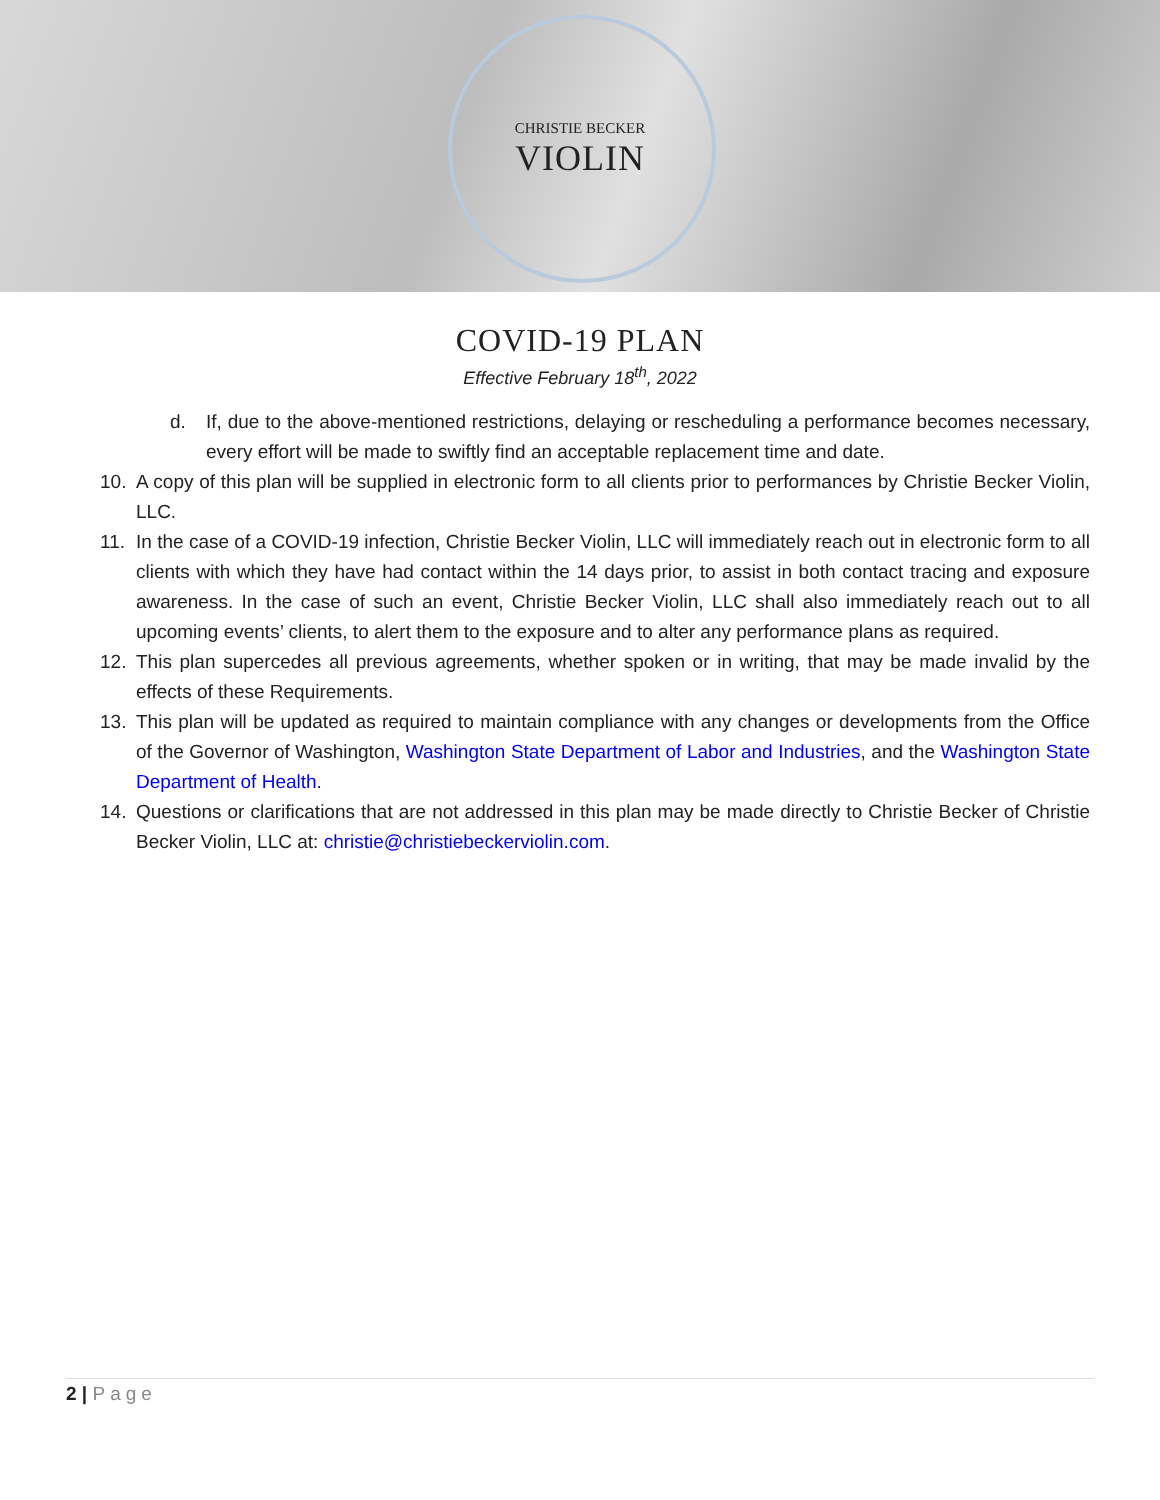CHRISTIE BECKER
VIOLIN
COVID-19 PLAN
Effective February 18<sup>th</sup>, 2022
d. If, due to the above-mentioned restrictions, delaying or rescheduling a performance becomes necessary, every effort will be made to swiftly find an acceptable replacement time and date.
10. A copy of this plan will be supplied in electronic form to all clients prior to performances by Christie Becker Violin, LLC.
11. In the case of a COVID-19 infection, Christie Becker Violin, LLC will immediately reach out in electronic form to all clients with which they have had contact within the 14 days prior, to assist in both contact tracing and exposure awareness. In the case of such an event, Christie Becker Violin, LLC shall also immediately reach out to all upcoming events’ clients, to alert them to the exposure and to alter any performance plans as required.
12. This plan supercedes all previous agreements, whether spoken or in writing, that may be made invalid by the effects of these Requirements.
13. This plan will be updated as required to maintain compliance with any changes or developments from the Office of the Governor of Washington, Washington State Department of Labor and Industries, and the Washington State Department of Health.
14. Questions or clarifications that are not addressed in this plan may be made directly to Christie Becker of Christie Becker Violin, LLC at: christie@christiebeckerviolin.com.
2 | Page